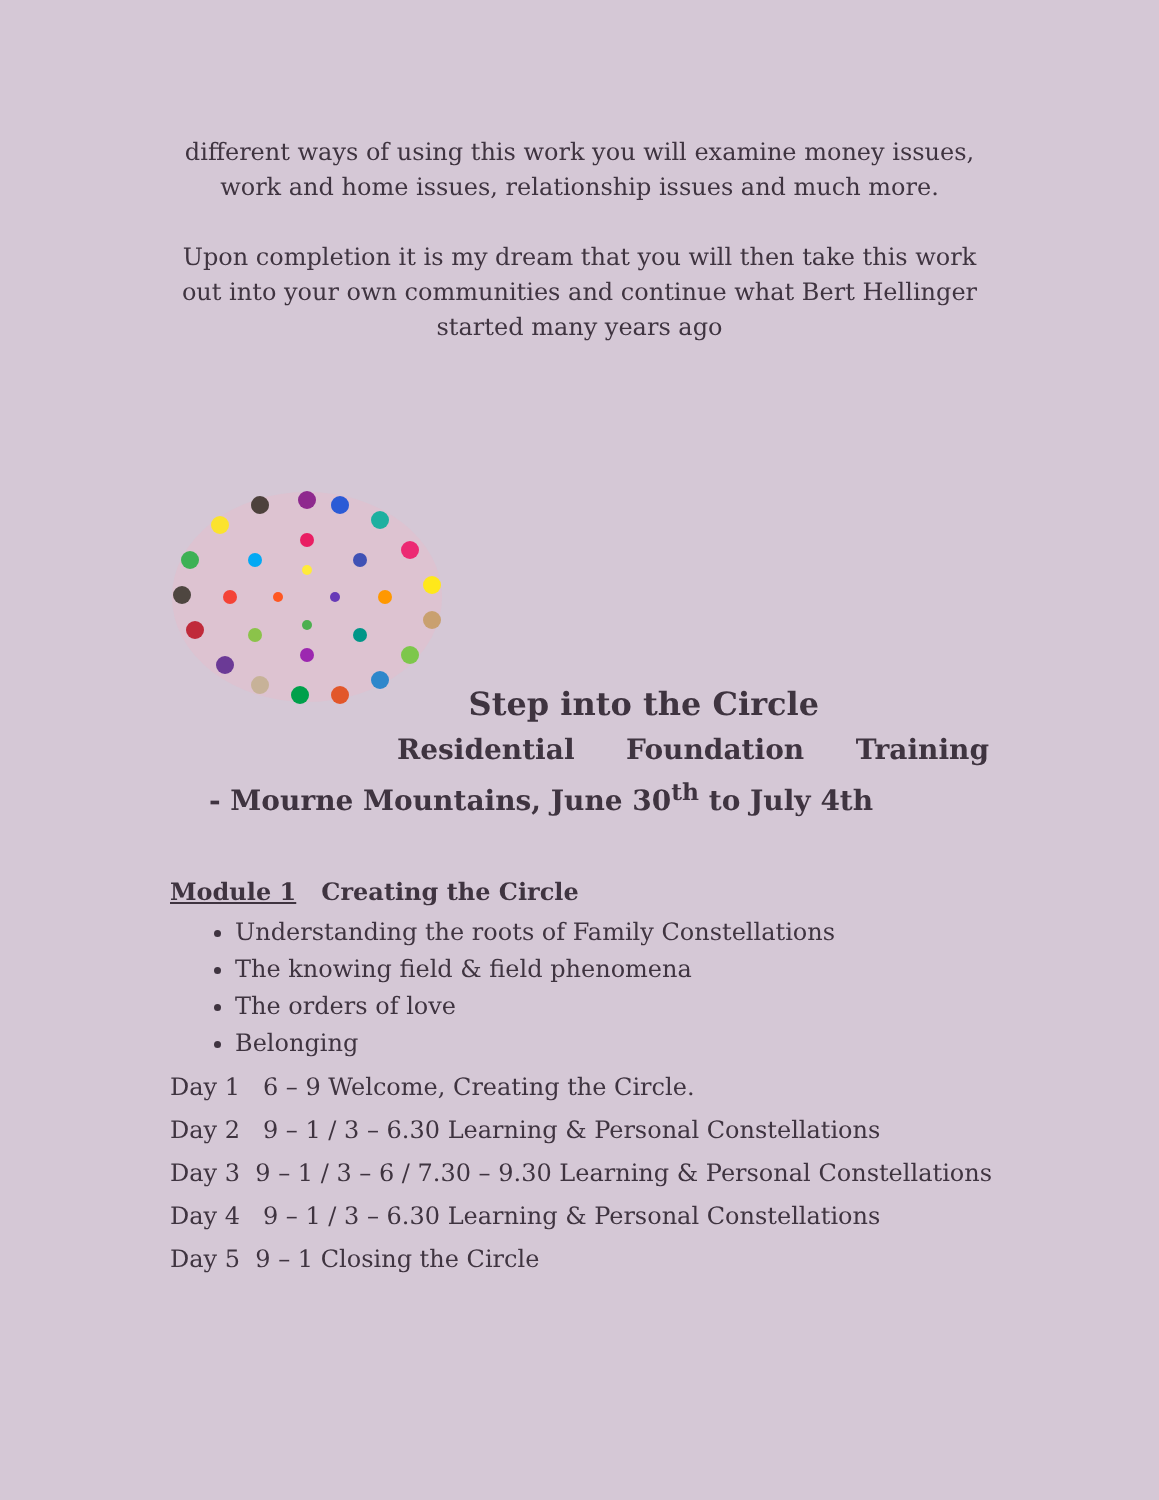different ways of using this work you will examine money issues, work and home issues, relationship issues and much more.
Upon completion it is my dream that you will then take this work out into your own communities and continue what Bert Hellinger started many years ago
Step into the Circle
Residential Foundation Training - Mourne Mountains, June 30<sup>th</sup> to July 4th
Module 1 Creating the Circle
Understanding the roots of Family Constellations
The knowing field & field phenomena
The orders of love
Belonging
Day 1 6 – 9 Welcome, Creating the Circle.
Day 2 9 – 1 / 3 – 6.30 Learning & Personal Constellations
Day 3 9 – 1 / 3 – 6 / 7.30 – 9.30 Learning & Personal Constellations
Day 4 9 – 1 / 3 – 6.30 Learning & Personal Constellations
Day 5 9 – 1 Closing the Circle